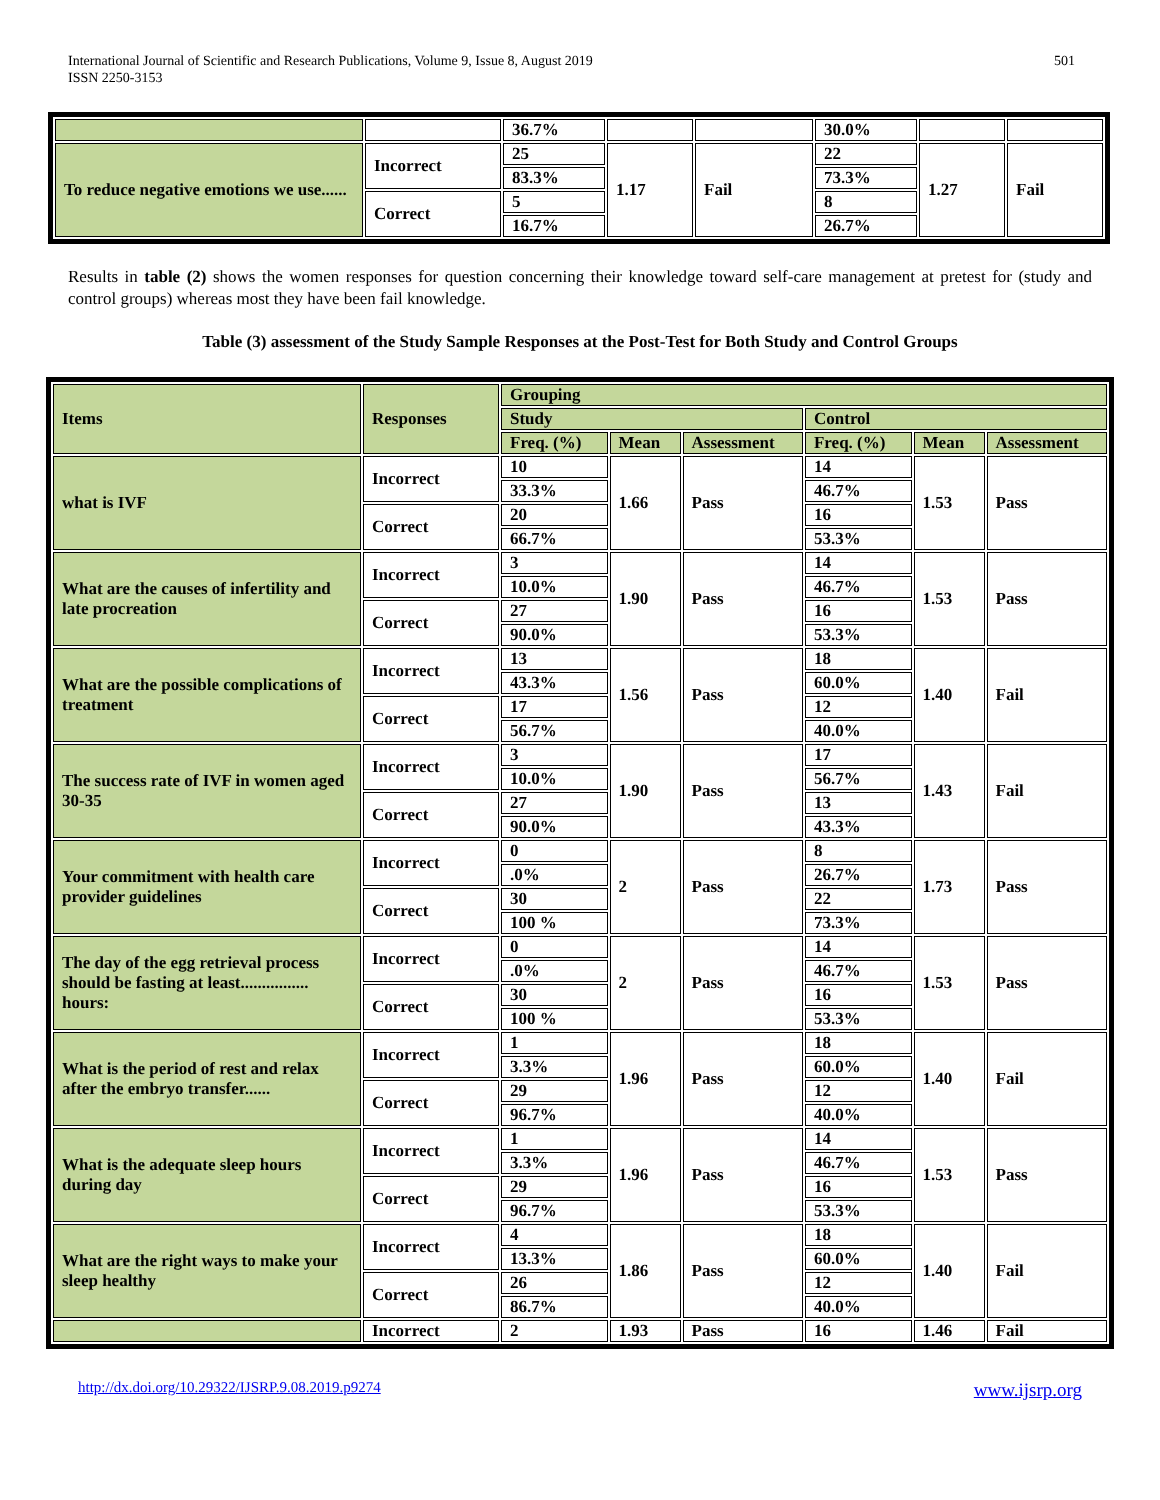International Journal of Scientific and Research Publications, Volume 9, Issue 8, August 2019
ISSN 2250-3153
501
| | | 36.7% | | | 30.0% | | |
| To reduce negative emotions we use...... | Incorrect | 25 | 1.17 | Fail | 22 | 1.27 | Fail |
| | | 83.3% | | | 73.3% | | |
| | Correct | 5 | | | 8 | | |
| | | 16.7% | | | 26.7% | | |
Results in table (2) shows the women responses for question concerning their knowledge toward self-care management at pretest for (study and control groups) whereas most they have been fail knowledge.
Table (3) assessment of the Study Sample Responses at the Post-Test for Both Study and Control Groups
| Items | Responses | Grouping | | | | | |
| --- | --- | --- | --- | --- | --- | --- | --- |
| | | Study | | | Control | | |
| | | Freq. (%) | Mean | Assessment | Freq. (%) | Mean | Assessment |
| what is IVF | Incorrect | 10 | 1.66 | Pass | 14 | 1.53 | Pass |
| | | 33.3% | | | 46.7% | | |
| | Correct | 20 | | | 16 | | |
| | | 66.7% | | | 53.3% | | |
| What are the causes of infertility and late procreation | Incorrect | 3 | 1.90 | Pass | 14 | 1.53 | Pass |
| | | 10.0% | | | 46.7% | | |
| | Correct | 27 | | | 16 | | |
| | | 90.0% | | | 53.3% | | |
| What are the possible complications of treatment | Incorrect | 13 | 1.56 | Pass | 18 | 1.40 | Fail |
| | | 43.3% | | | 60.0% | | |
| | Correct | 17 | | | 12 | | |
| | | 56.7% | | | 40.0% | | |
| The success rate of IVF in women aged 30-35 | Incorrect | 3 | 1.90 | Pass | 17 | 1.43 | Fail |
| | | 10.0% | | | 56.7% | | |
| | Correct | 27 | | | 13 | | |
| | | 90.0% | | | 43.3% | | |
| Your commitment with health care provider guidelines | Incorrect | 0 | 2 | Pass | 8 | 1.73 | Pass |
| | | .0% | | | 26.7% | | |
| | Correct | 30 | | | 22 | | |
| | | 100 % | | | 73.3% | | |
| The day of the egg retrieval process should be fasting at least................ hours: | Incorrect | 0 | 2 | Pass | 14 | 1.53 | Pass |
| | | .0% | | | 46.7% | | |
| | Correct | 30 | | | 16 | | |
| | | 100 % | | | 53.3% | | |
| What is the period of rest and relax after the embryo transfer...... | Incorrect | 1 | 1.96 | Pass | 18 | 1.40 | Fail |
| | | 3.3% | | | 60.0% | | |
| | Correct | 29 | | | 12 | | |
| | | 96.7% | | | 40.0% | | |
| What is the adequate sleep hours during day | Incorrect | 1 | 1.96 | Pass | 14 | 1.53 | Pass |
| | | 3.3% | | | 46.7% | | |
| | Correct | 29 | | | 16 | | |
| | | 96.7% | | | 53.3% | | |
| What are the right ways to make your sleep healthy | Incorrect | 4 | 1.86 | Pass | 18 | 1.40 | Fail |
| | | 13.3% | | | 60.0% | | |
| | Correct | 26 | | | 12 | | |
| | | 86.7% | | | 40.0% | | |
| | Incorrect | 2 | 1.93 | Pass | 16 | 1.46 | Fail |
http://dx.doi.org/10.29322/IJSRP.9.08.2019.p9274 www.ijsrp.org